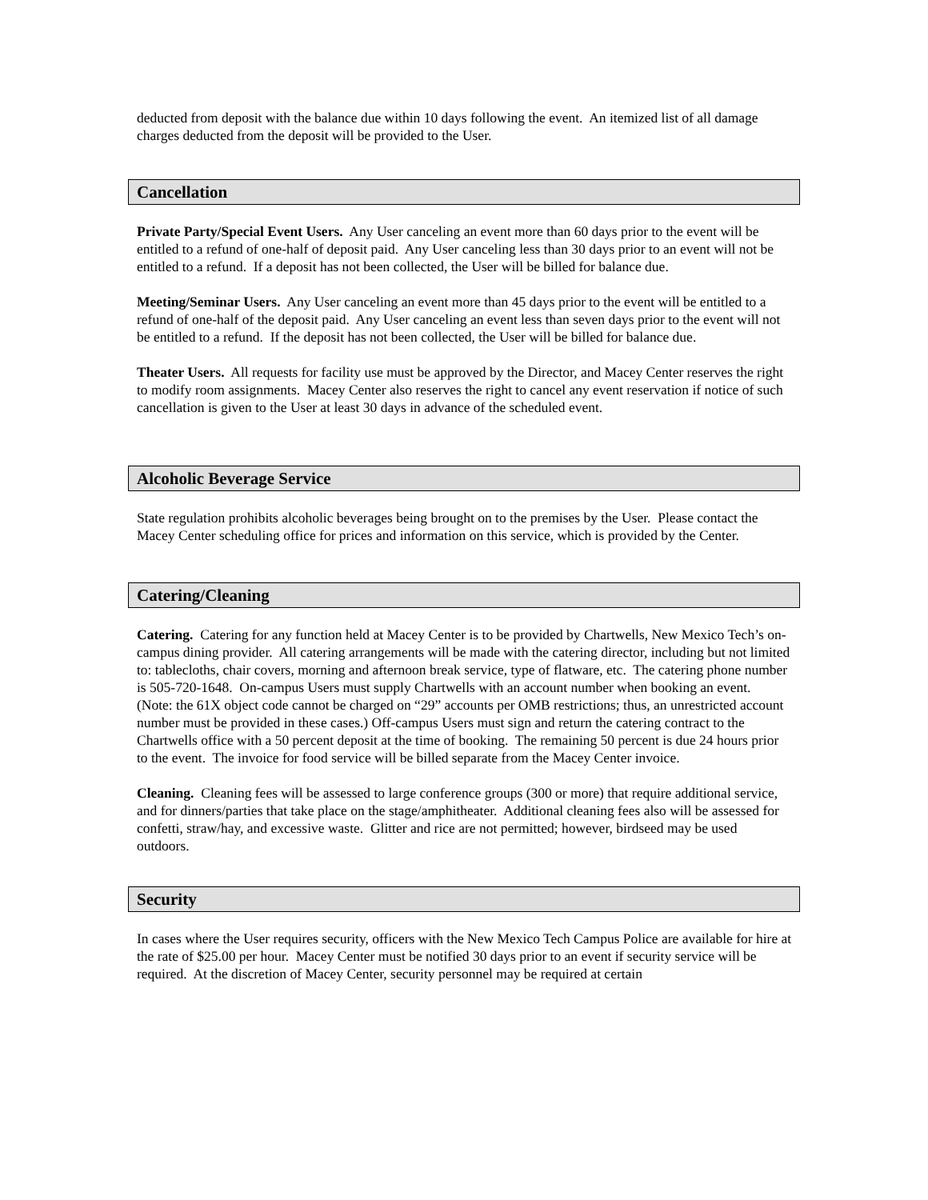deducted from deposit with the balance due within 10 days following the event. An itemized list of all damage charges deducted from the deposit will be provided to the User.
Cancellation
Private Party/Special Event Users. Any User canceling an event more than 60 days prior to the event will be entitled to a refund of one-half of deposit paid. Any User canceling less than 30 days prior to an event will not be entitled to a refund. If a deposit has not been collected, the User will be billed for balance due.
Meeting/Seminar Users. Any User canceling an event more than 45 days prior to the event will be entitled to a refund of one-half of the deposit paid. Any User canceling an event less than seven days prior to the event will not be entitled to a refund. If the deposit has not been collected, the User will be billed for balance due.
Theater Users. All requests for facility use must be approved by the Director, and Macey Center reserves the right to modify room assignments. Macey Center also reserves the right to cancel any event reservation if notice of such cancellation is given to the User at least 30 days in advance of the scheduled event.
Alcoholic Beverage Service
State regulation prohibits alcoholic beverages being brought on to the premises by the User. Please contact the Macey Center scheduling office for prices and information on this service, which is provided by the Center.
Catering/Cleaning
Catering. Catering for any function held at Macey Center is to be provided by Chartwells, New Mexico Tech’s on-campus dining provider. All catering arrangements will be made with the catering director, including but not limited to: tablecloths, chair covers, morning and afternoon break service, type of flatware, etc. The catering phone number is 505-720-1648. On-campus Users must supply Chartwells with an account number when booking an event. (Note: the 61X object code cannot be charged on “29” accounts per OMB restrictions; thus, an unrestricted account number must be provided in these cases.) Off-campus Users must sign and return the catering contract to the Chartwells office with a 50 percent deposit at the time of booking. The remaining 50 percent is due 24 hours prior to the event. The invoice for food service will be billed separate from the Macey Center invoice.
Cleaning. Cleaning fees will be assessed to large conference groups (300 or more) that require additional service, and for dinners/parties that take place on the stage/amphitheater. Additional cleaning fees also will be assessed for confetti, straw/hay, and excessive waste. Glitter and rice are not permitted; however, birdseed may be used outdoors.
Security
In cases where the User requires security, officers with the New Mexico Tech Campus Police are available for hire at the rate of $25.00 per hour. Macey Center must be notified 30 days prior to an event if security service will be required. At the discretion of Macey Center, security personnel may be required at certain